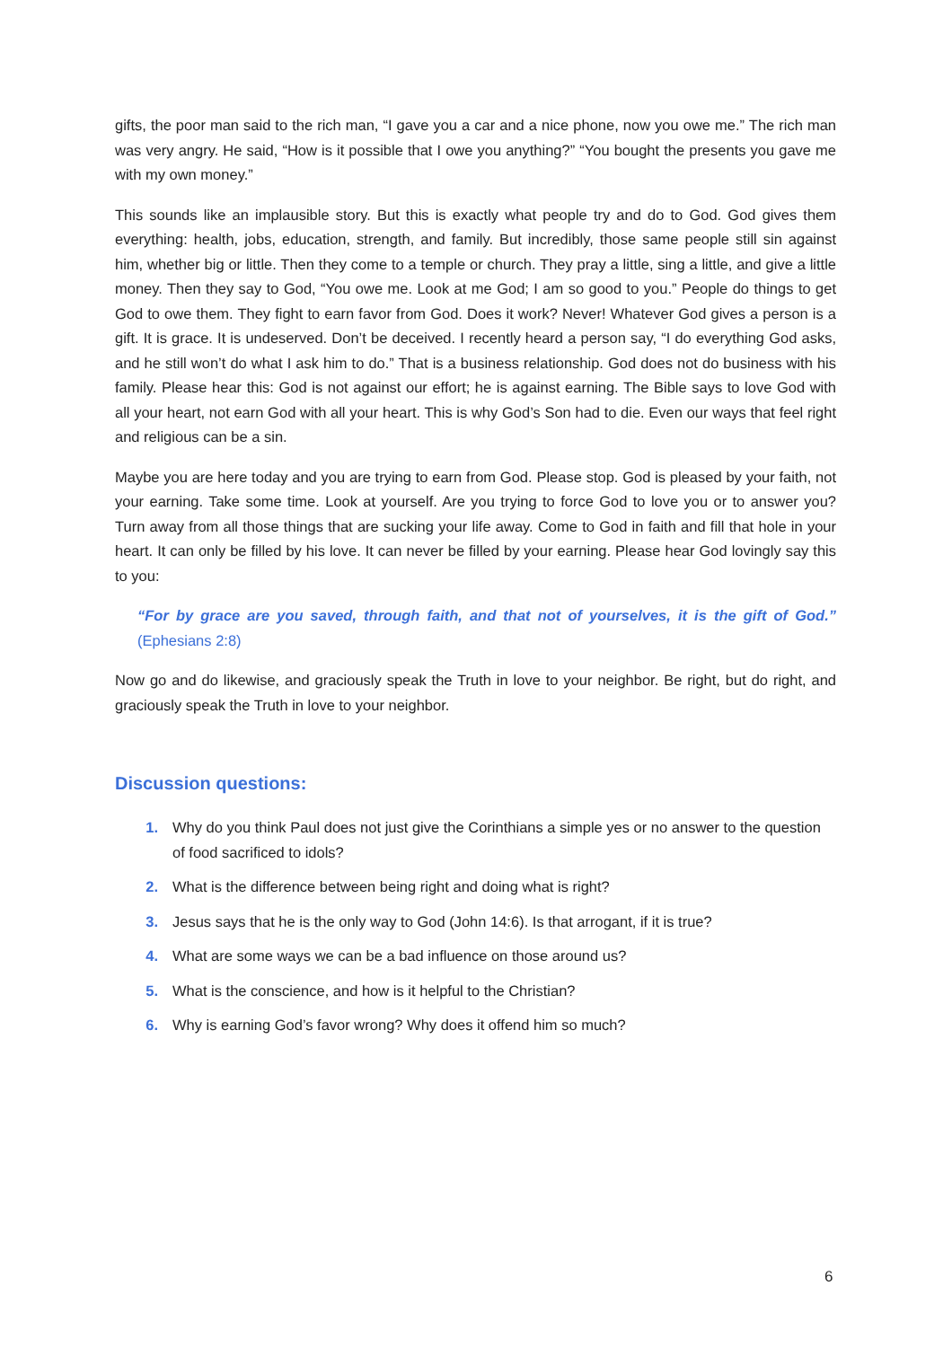gifts, the poor man said to the rich man, “I gave you a car and a nice phone, now you owe me.” The rich man was very angry. He said, “How is it possible that I owe you anything?” “You bought the presents you gave me with my own money.”
This sounds like an implausible story. But this is exactly what people try and do to God. God gives them everything: health, jobs, education, strength, and family. But incredibly, those same people still sin against him, whether big or little. Then they come to a temple or church. They pray a little, sing a little, and give a little money. Then they say to God, “You owe me. Look at me God; I am so good to you.” People do things to get God to owe them. They fight to earn favor from God. Does it work? Never! Whatever God gives a person is a gift. It is grace. It is undeserved. Don’t be deceived. I recently heard a person say, “I do everything God asks, and he still won’t do what I ask him to do.” That is a business relationship. God does not do business with his family. Please hear this: God is not against our effort; he is against earning. The Bible says to love God with all your heart, not earn God with all your heart. This is why God’s Son had to die. Even our ways that feel right and religious can be a sin.
Maybe you are here today and you are trying to earn from God. Please stop. God is pleased by your faith, not your earning. Take some time. Look at yourself. Are you trying to force God to love you or to answer you? Turn away from all those things that are sucking your life away. Come to God in faith and fill that hole in your heart. It can only be filled by his love. It can never be filled by your earning. Please hear God lovingly say this to you:
“For by grace are you saved, through faith, and that not of yourselves, it is the gift of God.” (Ephesians 2:8)
Now go and do likewise, and graciously speak the Truth in love to your neighbor. Be right, but do right, and graciously speak the Truth in love to your neighbor.
Discussion questions:
1. Why do you think Paul does not just give the Corinthians a simple yes or no answer to the question of food sacrificed to idols?
2. What is the difference between being right and doing what is right?
3. Jesus says that he is the only way to God (John 14:6). Is that arrogant, if it is true?
4. What are some ways we can be a bad influence on those around us?
5. What is the conscience, and how is it helpful to the Christian?
6. Why is earning God’s favor wrong? Why does it offend him so much?
6